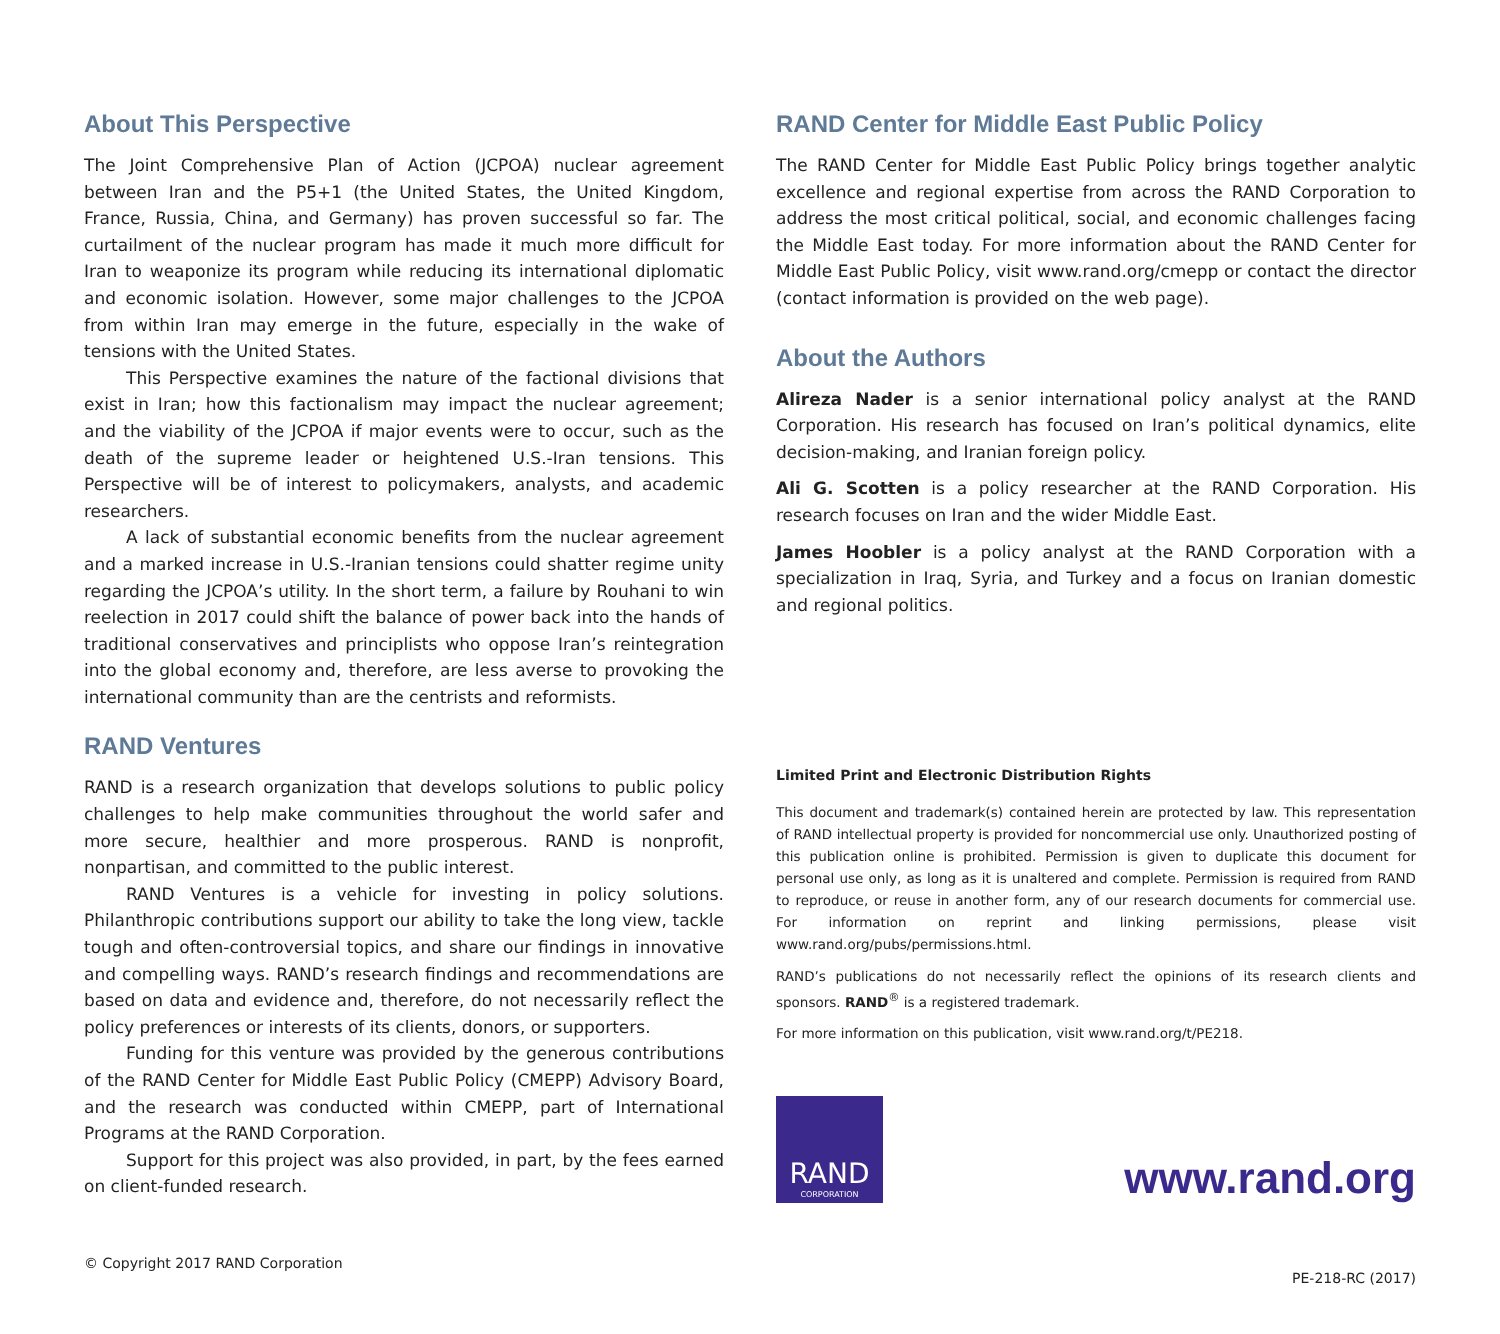About This Perspective
The Joint Comprehensive Plan of Action (JCPOA) nuclear agreement between Iran and the P5+1 (the United States, the United Kingdom, France, Russia, China, and Germany) has proven successful so far. The curtailment of the nuclear program has made it much more difficult for Iran to weaponize its program while reducing its international diplomatic and economic isolation. However, some major challenges to the JCPOA from within Iran may emerge in the future, especially in the wake of tensions with the United States.
This Perspective examines the nature of the factional divisions that exist in Iran; how this factionalism may impact the nuclear agreement; and the viability of the JCPOA if major events were to occur, such as the death of the supreme leader or heightened U.S.-Iran tensions. This Perspective will be of interest to policymakers, analysts, and academic researchers.
A lack of substantial economic benefits from the nuclear agreement and a marked increase in U.S.-Iranian tensions could shatter regime unity regarding the JCPOA’s utility. In the short term, a failure by Rouhani to win reelection in 2017 could shift the balance of power back into the hands of traditional conservatives and principlists who oppose Iran’s reintegration into the global economy and, therefore, are less averse to provoking the international community than are the centrists and reformists.
RAND Ventures
RAND is a research organization that develops solutions to public policy challenges to help make communities throughout the world safer and more secure, healthier and more prosperous. RAND is nonprofit, nonpartisan, and committed to the public interest.
RAND Ventures is a vehicle for investing in policy solutions. Philanthropic contributions support our ability to take the long view, tackle tough and often-controversial topics, and share our findings in innovative and compelling ways. RAND’s research findings and recommendations are based on data and evidence and, therefore, do not necessarily reflect the policy preferences or interests of its clients, donors, or supporters.
Funding for this venture was provided by the generous contributions of the RAND Center for Middle East Public Policy (CMEPP) Advisory Board, and the research was conducted within CMEPP, part of International Programs at the RAND Corporation.
Support for this project was also provided, in part, by the fees earned on client-funded research.
© Copyright 2017 RAND Corporation
RAND Center for Middle East Public Policy
The RAND Center for Middle East Public Policy brings together analytic excellence and regional expertise from across the RAND Corporation to address the most critical political, social, and economic challenges facing the Middle East today. For more information about the RAND Center for Middle East Public Policy, visit www.rand.org/cmepp or contact the director (contact information is provided on the web page).
About the Authors
Alireza Nader is a senior international policy analyst at the RAND Corporation. His research has focused on Iran’s political dynamics, elite decision-making, and Iranian foreign policy.
Ali G. Scotten is a policy researcher at the RAND Corporation. His research focuses on Iran and the wider Middle East.
James Hoobler is a policy analyst at the RAND Corporation with a specialization in Iraq, Syria, and Turkey and a focus on Iranian domestic and regional politics.
Limited Print and Electronic Distribution Rights
This document and trademark(s) contained herein are protected by law. This representation of RAND intellectual property is provided for noncommercial use only. Unauthorized posting of this publication online is prohibited. Permission is given to duplicate this document for personal use only, as long as it is unaltered and complete. Permission is required from RAND to reproduce, or reuse in another form, any of our research documents for commercial use. For information on reprint and linking permissions, please visit www.rand.org/pubs/permissions.html.
RAND’s publications do not necessarily reflect the opinions of its research clients and sponsors. RAND<sup>®</sup> is a registered trademark.
For more information on this publication, visit www.rand.org/t/PE218.
RAND
CORPORATION
www.rand.org
PE-218-RC (2017)